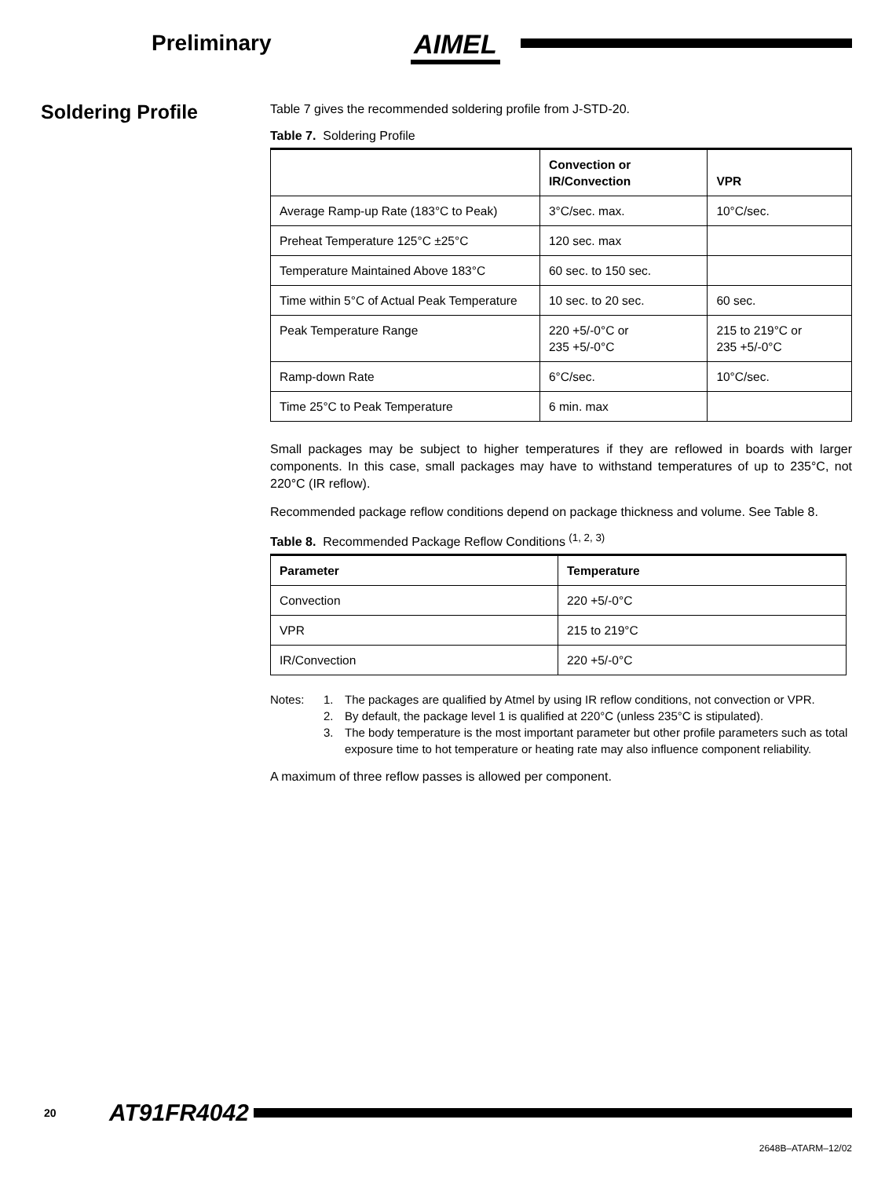Preliminary
AIMEL
Soldering Profile
Table 7 gives the recommended soldering profile from J-STD-20.
Table 7. Soldering Profile
| | Convection or IR/Convection | VPR |
| --- | --- | --- |
| Average Ramp-up Rate (183°C to Peak) | 3°C/sec. max. | 10°C/sec. |
| Preheat Temperature 125°C ±25°C | 120 sec. max | |
| Temperature Maintained Above 183°C | 60 sec. to 150 sec. | |
| Time within 5°C of Actual Peak Temperature | 10 sec. to 20 sec. | 60 sec. |
| Peak Temperature Range | 220 +5/-0°C or 235 +5/-0°C | 215 to 219°C or 235 +5/-0°C |
| Ramp-down Rate | 6°C/sec. | 10°C/sec. |
| Time 25°C to Peak Temperature | 6 min. max | |
Small packages may be subject to higher temperatures if they are reflowed in boards with larger components. In this case, small packages may have to withstand temperatures of up to 235°C, not 220°C (IR reflow).
Recommended package reflow conditions depend on package thickness and volume. See Table 8.
Table 8. Recommended Package Reflow Conditions <sup>(1, 2, 3)</sup>
| Parameter | Temperature |
| --- | --- |
| Convection | 220 +5/-0°C |
| VPR | 215 to 219°C |
| IR/Convection | 220 +5/-0°C |
Notes: 1. The packages are qualified by Atmel by using IR reflow conditions, not convection or VPR.
2. By default, the package level 1 is qualified at 220°C (unless 235°C is stipulated).
3. The body temperature is the most important parameter but other profile parameters such as total exposure time to hot temperature or heating rate may also influence component reliability.
A maximum of three reflow passes is allowed per component.
20 AT91FR4042
2648B–ATARM–12/02